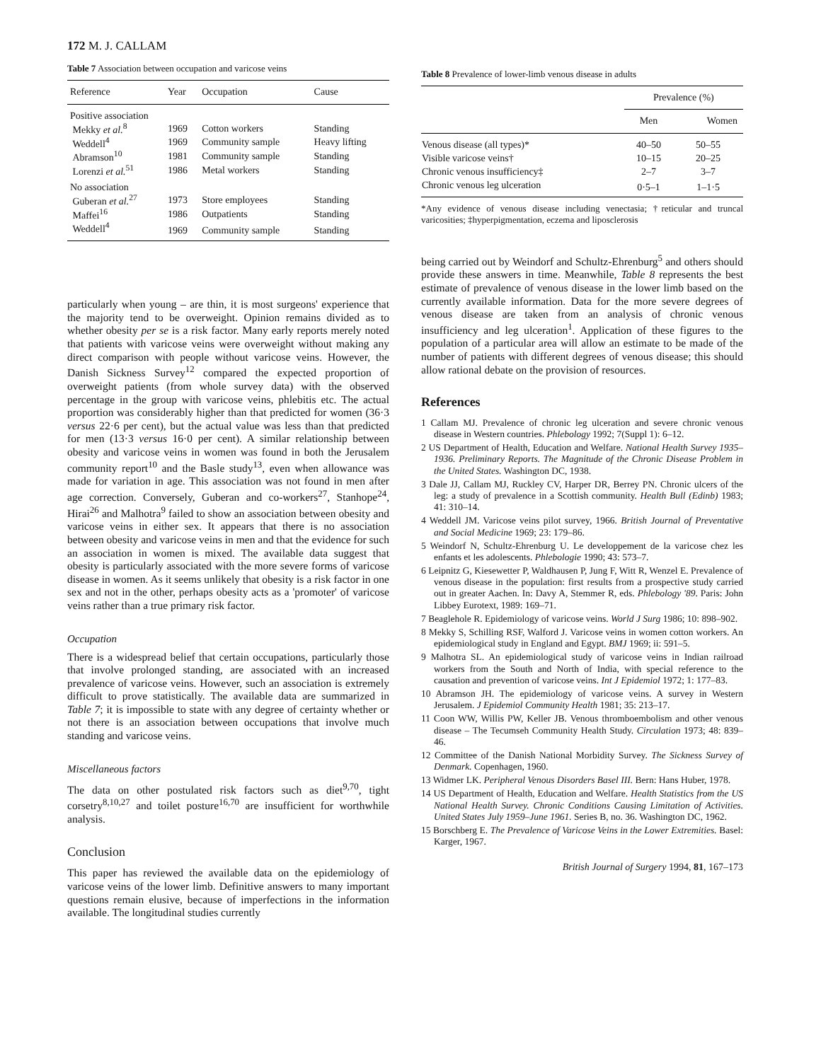172 M. J. CALLAM
Table 7 Association between occupation and varicose veins
| Reference | Year | Occupation | Cause |
| --- | --- | --- | --- |
| Positive association | | | |
| Mekky et al.<sup>8</sup> | 1969 | Cotton workers | Standing |
| Weddell<sup>4</sup> | 1969 | Community sample | Heavy lifting |
| Abramson<sup>10</sup> | 1981 | Community sample | Standing |
| Lorenzi et al.<sup>51</sup> | 1986 | Metal workers | Standing |
| No association | | | |
| Guberan et al.<sup>27</sup> | 1973 | Store employees | Standing |
| Maffei<sup>16</sup> | 1986 | Outpatients | Standing |
| Weddell<sup>4</sup> | 1969 | Community sample | Standing |
particularly when young – are thin, it is most surgeons' experience that the majority tend to be overweight. Opinion remains divided as to whether obesity per se is a risk factor. Many early reports merely noted that patients with varicose veins were overweight without making any direct comparison with people without varicose veins. However, the Danish Sickness Survey<sup>12</sup> compared the expected proportion of overweight patients (from whole survey data) with the observed percentage in the group with varicose veins, phlebitis etc. The actual proportion was considerably higher than that predicted for women (36·3 versus 22·6 per cent), but the actual value was less than that predicted for men (13·3 versus 16·0 per cent). A similar relationship between obesity and varicose veins in women was found in both the Jerusalem community report<sup>10</sup> and the Basle study<sup>13</sup>, even when allowance was made for variation in age. This association was not found in men after age correction. Conversely, Guberan and co-workers<sup>27</sup>, Stanhope<sup>24</sup>, Hirai<sup>26</sup> and Malhotra<sup>9</sup> failed to show an association between obesity and varicose veins in either sex. It appears that there is no association between obesity and varicose veins in men and that the evidence for such an association in women is mixed. The available data suggest that obesity is particularly associated with the more severe forms of varicose disease in women. As it seems unlikely that obesity is a risk factor in one sex and not in the other, perhaps obesity acts as a 'promoter' of varicose veins rather than a true primary risk factor.
Occupation
There is a widespread belief that certain occupations, particularly those that involve prolonged standing, are associated with an increased prevalence of varicose veins. However, such an association is extremely difficult to prove statistically. The available data are summarized in Table 7; it is impossible to state with any degree of certainty whether or not there is an association between occupations that involve much standing and varicose veins.
Miscellaneous factors
The data on other postulated risk factors such as diet<sup>9,70</sup>, tight corsetry<sup>8,10,27</sup> and toilet posture<sup>16,70</sup> are insufficient for worthwhile analysis.
Conclusion
This paper has reviewed the available data on the epidemiology of varicose veins of the lower limb. Definitive answers to many important questions remain elusive, because of imperfections in the information available. The longitudinal studies currently
Table 8 Prevalence of lower-limb venous disease in adults
| | Prevalence (%) | |
| | Men | Women |
| Venous disease (all types)* | 40–50 | 50–55 |
| Visible varicose veins† | 10–15 | 20–25 |
| Chronic venous insufficiency‡ | 2–7 | 3–7 |
| Chronic venous leg ulceration | 0·5–1 | 1–1·5 |
*Any evidence of venous disease including venectasia; †reticular and truncal varicosities; ‡hyperpigmentation, eczema and liposclerosis
being carried out by Weindorf and Schultz-Ehrenburg<sup>5</sup> and others should provide these answers in time. Meanwhile, Table 8 represents the best estimate of prevalence of venous disease in the lower limb based on the currently available information. Data for the more severe degrees of venous disease are taken from an analysis of chronic venous insufficiency and leg ulceration<sup>1</sup>. Application of these figures to the population of a particular area will allow an estimate to be made of the number of patients with different degrees of venous disease; this should allow rational debate on the provision of resources.
References
1 Callam MJ. Prevalence of chronic leg ulceration and severe chronic venous disease in Western countries. Phlebology 1992; 7(Suppl 1): 6–12.
2 US Department of Health, Education and Welfare. National Health Survey 1935–1936. Preliminary Reports. The Magnitude of the Chronic Disease Problem in the United States. Washington DC, 1938.
3 Dale JJ, Callam MJ, Ruckley CV, Harper DR, Berrey PN. Chronic ulcers of the leg: a study of prevalence in a Scottish community. Health Bull (Edinb) 1983; 41: 310–14.
4 Weddell JM. Varicose veins pilot survey, 1966. British Journal of Preventative and Social Medicine 1969; 23: 179–86.
5 Weindorf N, Schultz-Ehrenburg U. Le developpement de la varicose chez les enfants et les adolescents. Phlebologie 1990; 43: 573–7.
6 Leipnitz G, Kiesewetter P, Waldhausen P, Jung F, Witt R, Wenzel E. Prevalence of venous disease in the population: first results from a prospective study carried out in greater Aachen. In: Davy A, Stemmer R, eds. Phlebology '89. Paris: John Libbey Eurotext, 1989: 169–71.
7 Beaglehole R. Epidemiology of varicose veins. World J Surg 1986; 10: 898–902.
8 Mekky S, Schilling RSF, Walford J. Varicose veins in women cotton workers. An epidemiological study in England and Egypt. BMJ 1969; ii: 591–5.
9 Malhotra SL. An epidemiological study of varicose veins in Indian railroad workers from the South and North of India, with special reference to the causation and prevention of varicose veins. Int J Epidemiol 1972; 1: 177–83.
10 Abramson JH. The epidemiology of varicose veins. A survey in Western Jerusalem. J Epidemiol Community Health 1981; 35: 213–17.
11 Coon WW, Willis PW, Keller JB. Venous thromboembolism and other venous disease – The Tecumseh Community Health Study. Circulation 1973; 48: 839–46.
12 Committee of the Danish National Morbidity Survey. The Sickness Survey of Denmark. Copenhagen, 1960.
13 Widmer LK. Peripheral Venous Disorders Basel III. Bern: Hans Huber, 1978.
14 US Department of Health, Education and Welfare. Health Statistics from the US National Health Survey. Chronic Conditions Causing Limitation of Activities. United States July 1959–June 1961. Series B, no. 36. Washington DC, 1962.
15 Borschberg E. The Prevalence of Varicose Veins in the Lower Extremities. Basel: Karger, 1967.
British Journal of Surgery 1994, 81, 167–173